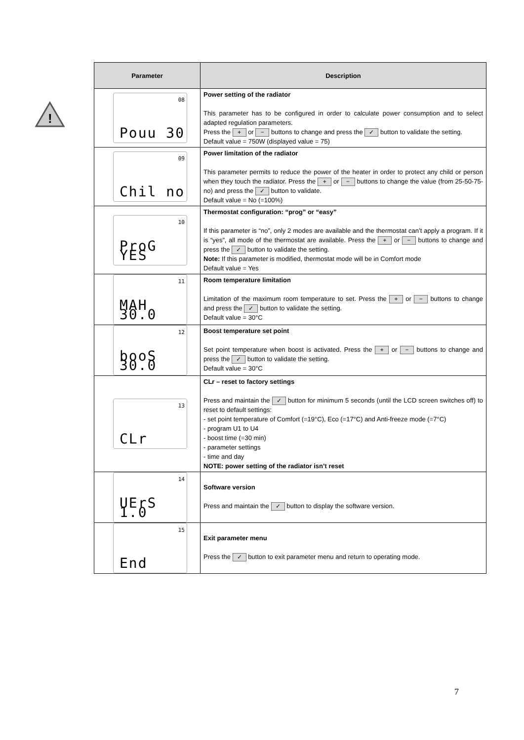!
| Parameter | Description |
| --- | --- |
| 08 Pouu 30 | Power setting of the radiator This parameter has to be configured in order to calculate power consumption and to select adapted regulation parameters. Press the + or − buttons to change and press the ✓ button to validate the setting. Default value = 750W (displayed value = 75) |
| 09 Chil no | Power limitation of the radiator This parameter permits to reduce the power of the heater in order to protect any child or person when they touch the radiator. Press the + or − buttons to change the value (from 25-50-75-no) and press the ✓ button to validate. Default value = No (=100%) |
| 10 ProG YES | Thermostat configuration: “prog” or “easy” If this parameter is “no”, only 2 modes are available and the thermostat can’t apply a program. If it is “yes”, all mode of the thermostat are available. Press the + or − buttons to change and press the ✓ button to validate the setting. Note: If this parameter is modified, thermostat mode will be in Comfort mode Default value = Yes |
| 11 MAH 30.0 | Room temperature limitation Limitation of the maximum room temperature to set. Press the + or − buttons to change and press the ✓ button to validate the setting. Default value = 30°C |
| 12 booS 30.0 | Boost temperature set point Set point temperature when boost is activated. Press the + or − buttons to change and press the ✓ button to validate the setting. Default value = 30°C |
| 13 CLr | CLr – reset to factory settings Press and maintain the ✓ button for minimum 5 seconds (until the LCD screen switches off) to reset to default settings: - set point temperature of Comfort (=19°C), Eco (=17°C) and Anti-freeze mode (=7°C) - program U1 to U4 - boost time (=30 min) - parameter settings - time and day NOTE: power setting of the radiator isn’t reset |
| 14 UErS 1.0 | Software version Press and maintain the ✓ button to display the software version. |
| 15 End | Exit parameter menu Press the ✓ button to exit parameter menu and return to operating mode. |
7